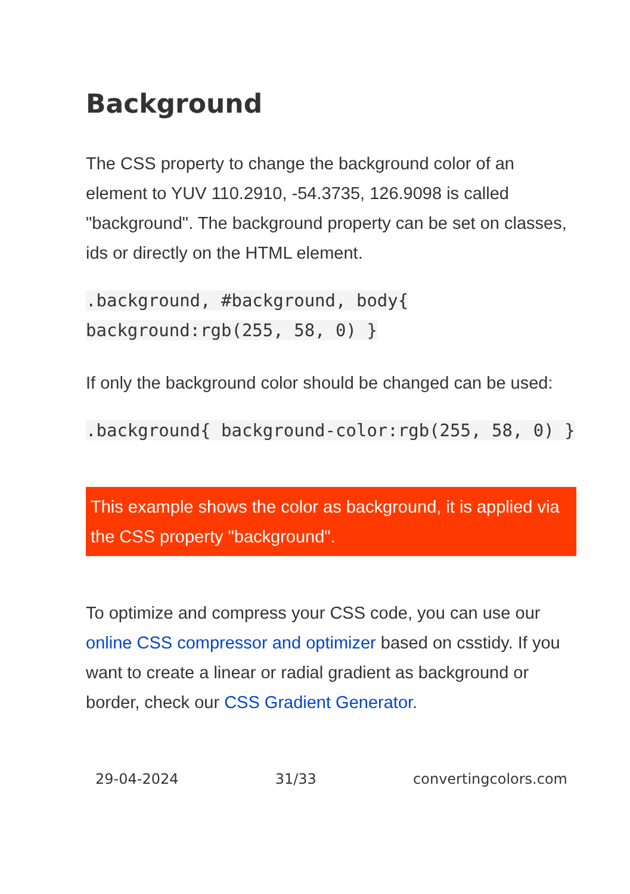Background
The CSS property to change the background color of an element to YUV 110.2910, -54.3735, 126.9098 is called "background". The background property can be set on classes, ids or directly on the HTML element.
.background, #background, body{ background:rgb(255, 58, 0) }
If only the background color should be changed can be used:
.background{ background-color:rgb(255, 58, 0) }
This example shows the color as background, it is applied via the CSS property "background".
To optimize and compress your CSS code, you can use our online CSS compressor and optimizer based on csstidy. If you want to create a linear or radial gradient as background or border, check our CSS Gradient Generator.
29-04-2024 31/33 convertingcolors.com